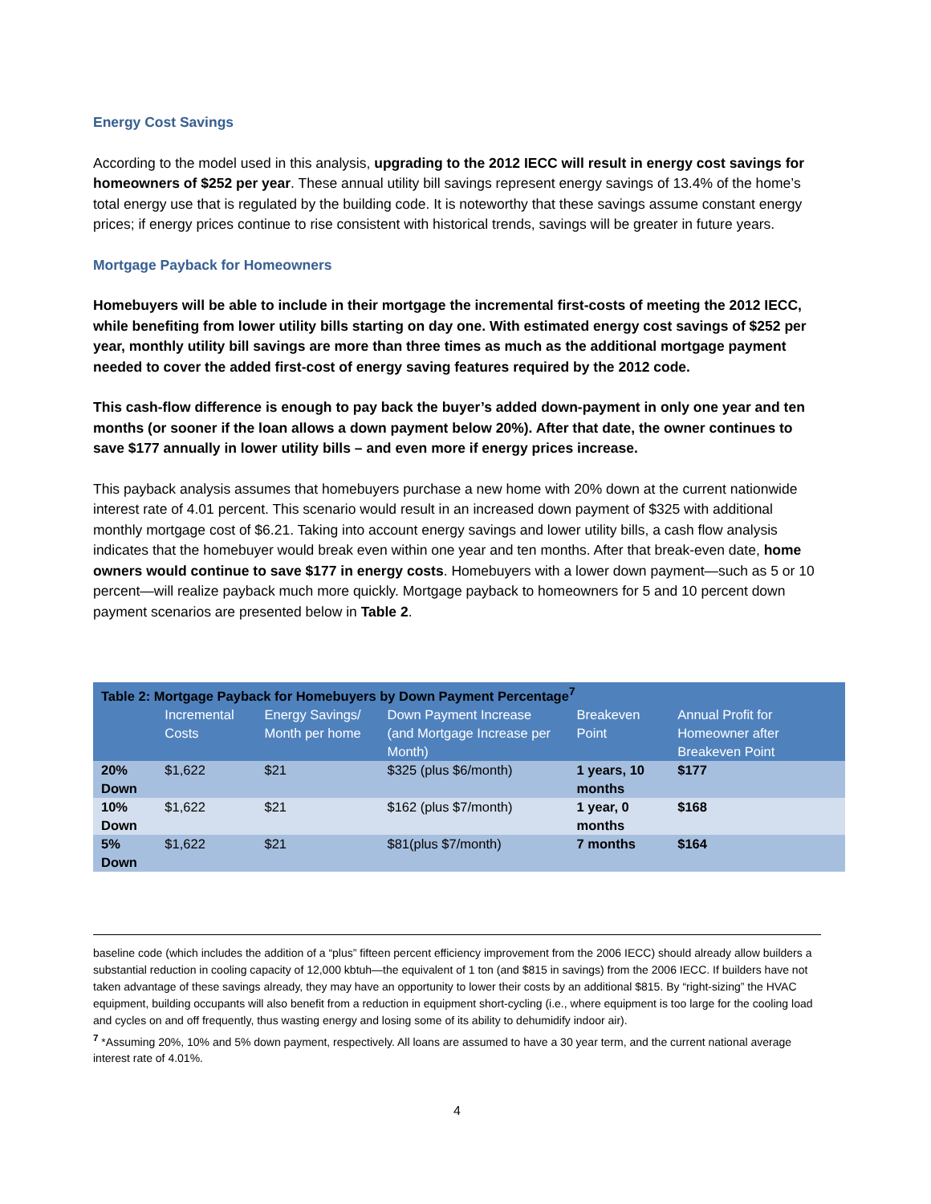Energy Cost Savings
According to the model used in this analysis, upgrading to the 2012 IECC will result in energy cost savings for homeowners of $252 per year. These annual utility bill savings represent energy savings of 13.4% of the home’s total energy use that is regulated by the building code. It is noteworthy that these savings assume constant energy prices; if energy prices continue to rise consistent with historical trends, savings will be greater in future years.
Mortgage Payback for Homeowners
Homebuyers will be able to include in their mortgage the incremental first-costs of meeting the 2012 IECC, while benefiting from lower utility bills starting on day one. With estimated energy cost savings of $252 per year, monthly utility bill savings are more than three times as much as the additional mortgage payment needed to cover the added first-cost of energy saving features required by the 2012 code.
This cash-flow difference is enough to pay back the buyer’s added down-payment in only one year and ten months (or sooner if the loan allows a down payment below 20%). After that date, the owner continues to save $177 annually in lower utility bills – and even more if energy prices increase.
This payback analysis assumes that homebuyers purchase a new home with 20% down at the current nationwide interest rate of 4.01 percent. This scenario would result in an increased down payment of $325 with additional monthly mortgage cost of $6.21. Taking into account energy savings and lower utility bills, a cash flow analysis indicates that the homebuyer would break even within one year and ten months. After that break-even date, home owners would continue to save $177 in energy costs. Homebuyers with a lower down payment—such as 5 or 10 percent—will realize payback much more quickly. Mortgage payback to homeowners for 5 and 10 percent down payment scenarios are presented below in Table 2.
| Table 2: Mortgage Payback for Homebuyers by Down Payment Percentage<sup>7</sup> | | | | | |
| | Incremental Costs | Energy Savings/ Month per home | Down Payment Increase (and Mortgage Increase per Month) | Breakeven Point | Annual Profit for Homeowner after Breakeven Point |
| 20% Down | $1,622 | $21 | $325 (plus $6/month) | 1 years, 10 months | $177 |
| 10% Down | $1,622 | $21 | $162 (plus $7/month) | 1 year, 0 months | $168 |
| 5% Down | $1,622 | $21 | $81(plus $7/month) | 7 months | $164 |
baseline code (which includes the addition of a “plus” fifteen percent efficiency improvement from the 2006 IECC) should already allow builders a substantial reduction in cooling capacity of 12,000 kbtuh—the equivalent of 1 ton (and $815 in savings) from the 2006 IECC. If builders have not taken advantage of these savings already, they may have an opportunity to lower their costs by an additional $815. By “right-sizing” the HVAC equipment, building occupants will also benefit from a reduction in equipment short-cycling (i.e., where equipment is too large for the cooling load and cycles on and off frequently, thus wasting energy and losing some of its ability to dehumidify indoor air).
<sup>7</sup> *Assuming 20%, 10% and 5% down payment, respectively. All loans are assumed to have a 30 year term, and the current national average interest rate of 4.01%.
4